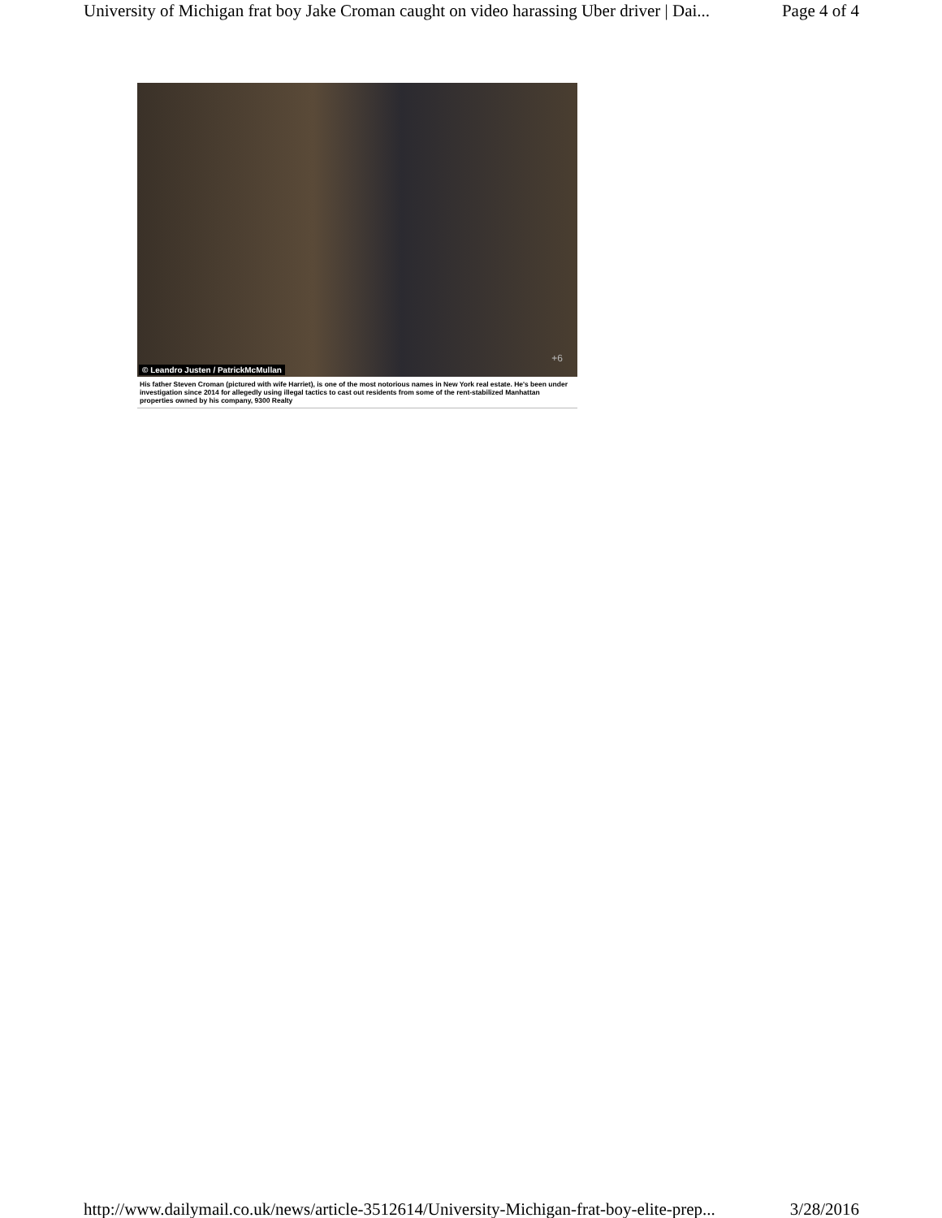University of Michigan frat boy Jake Croman caught on video harassing Uber driver | Dai... Page 4 of 4
© Leandro Justen / PatrickMcMullan
+6
His father Steven Croman (pictured with wife Harriet), is one of the most notorious names in New York real estate. He's been under investigation since 2014 for allegedly using illegal tactics to cast out residents from some of the rent-stabilized Manhattan properties owned by his company, 9300 Realty
http://www.dailymail.co.uk/news/article-3512614/University-Michigan-frat-boy-elite-prep... 3/28/2016